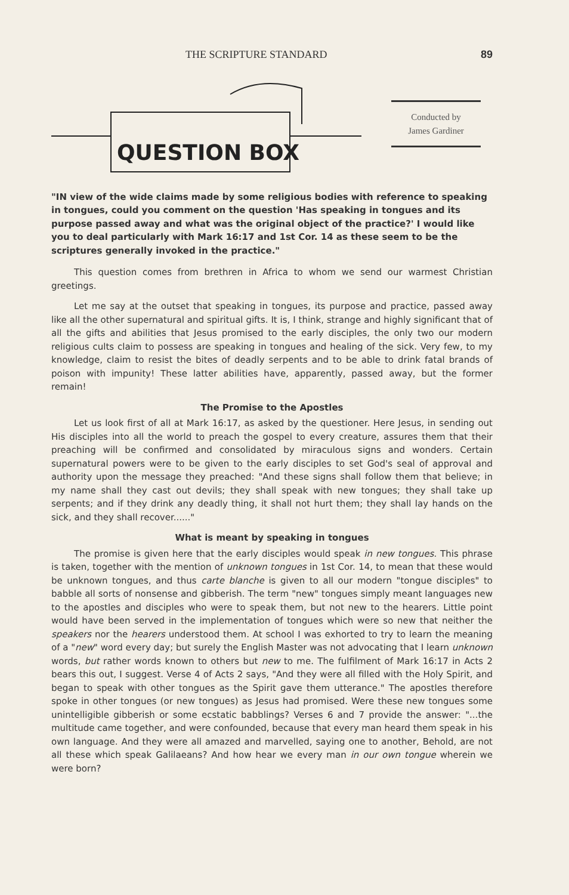THE SCRIPTURE STANDARD 89
QUESTION BOX
Conducted by
James Gardiner
"IN view of the wide claims made by some religious bodies with reference to speaking in tongues, could you comment on the question 'Has speaking in tongues and its purpose passed away and what was the original object of the practice?' I would like you to deal particularly with Mark 16:17 and 1st Cor. 14 as these seem to be the scriptures generally invoked in the practice."
This question comes from brethren in Africa to whom we send our warmest Christian greetings.
Let me say at the outset that speaking in tongues, its purpose and practice, passed away like all the other supernatural and spiritual gifts. It is, I think, strange and highly significant that of all the gifts and abilities that Jesus promised to the early disciples, the only two our modern religious cults claim to possess are speaking in tongues and healing of the sick. Very few, to my knowledge, claim to resist the bites of deadly serpents and to be able to drink fatal brands of poison with impunity! These latter abilities have, apparently, passed away, but the former remain!
The Promise to the Apostles
Let us look first of all at Mark 16:17, as asked by the questioner. Here Jesus, in sending out His disciples into all the world to preach the gospel to every creature, assures them that their preaching will be confirmed and consolidated by miraculous signs and wonders. Certain supernatural powers were to be given to the early disciples to set God's seal of approval and authority upon the message they preached: "And these signs shall follow them that believe; in my name shall they cast out devils; they shall speak with new tongues; they shall take up serpents; and if they drink any deadly thing, it shall not hurt them; they shall lay hands on the sick, and they shall recover......"
What is meant by speaking in tongues
The promise is given here that the early disciples would speak in new tongues. This phrase is taken, together with the mention of unknown tongues in 1st Cor. 14, to mean that these would be unknown tongues, and thus carte blanche is given to all our modern "tongue disciples" to babble all sorts of nonsense and gibberish. The term "new" tongues simply meant languages new to the apostles and disciples who were to speak them, but not new to the hearers. Little point would have been served in the implementation of tongues which were so new that neither the speakers nor the hearers understood them. At school I was exhorted to try to learn the meaning of a "new" word every day; but surely the English Master was not advocating that I learn unknown words, but rather words known to others but new to me. The fulfilment of Mark 16:17 in Acts 2 bears this out, I suggest. Verse 4 of Acts 2 says, "And they were all filled with the Holy Spirit, and began to speak with other tongues as the Spirit gave them utterance." The apostles therefore spoke in other tongues (or new tongues) as Jesus had promised. Were these new tongues some unintelligible gibberish or some ecstatic babblings? Verses 6 and 7 provide the answer: "...the multitude came together, and were confounded, because that every man heard them speak in his own language. And they were all amazed and marvelled, saying one to another, Behold, are not all these which speak Galilaeans? And how hear we every man in our own tongue wherein we were born?